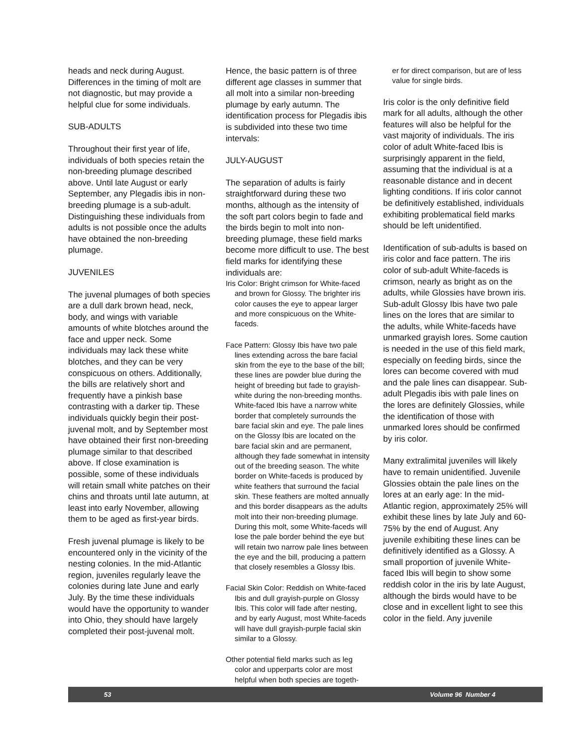heads and neck during August. Differences in the timing of molt are not diagnostic, but may provide a helpful clue for some individuals.
SUB-ADULTS
Throughout their first year of life, individuals of both species retain the non-breeding plumage described above. Until late August or early September, any Plegadis ibis in non-breeding plumage is a sub-adult. Distinguishing these individuals from adults is not possible once the adults have obtained the non-breeding plumage.
JUVENILES
The juvenal plumages of both species are a dull dark brown head, neck, body, and wings with variable amounts of white blotches around the face and upper neck. Some individuals may lack these white blotches, and they can be very conspicuous on others. Additionally, the bills are relatively short and frequently have a pinkish base contrasting with a darker tip. These individuals quickly begin their post-juvenal molt, and by September most have obtained their first non-breeding plumage similar to that described above. If close examination is possible, some of these individuals will retain small white patches on their chins and throats until late autumn, at least into early November, allowing them to be aged as first-year birds.
Fresh juvenal plumage is likely to be encountered only in the vicinity of the nesting colonies. In the mid-Atlantic region, juveniles regularly leave the colonies during late June and early July. By the time these individuals would have the opportunity to wander into Ohio, they should have largely completed their post-juvenal molt.
Hence, the basic pattern is of three different age classes in summer that all molt into a similar non-breeding plumage by early autumn. The identification process for Plegadis ibis is subdivided into these two time intervals:
JULY-AUGUST
The separation of adults is fairly straightforward during these two months, although as the intensity of the soft part colors begin to fade and the birds begin to molt into non-breeding plumage, these field marks become more difficult to use. The best field marks for identifying these individuals are:
Iris Color: Bright crimson for White-faced and brown for Glossy. The brighter iris color causes the eye to appear larger and more conspicuous on the White-faceds.
Face Pattern: Glossy Ibis have two pale lines extending across the bare facial skin from the eye to the base of the bill; these lines are powder blue during the height of breeding but fade to grayish-white during the non-breeding months. White-faced Ibis have a narrow white border that completely surrounds the bare facial skin and eye. The pale lines on the Glossy Ibis are located on the bare facial skin and are permanent, although they fade somewhat in intensity out of the breeding season. The white border on White-faceds is produced by white feathers that surround the facial skin. These feathers are molted annually and this border disappears as the adults molt into their non-breeding plumage. During this molt, some White-faceds will lose the pale border behind the eye but will retain two narrow pale lines between the eye and the bill, producing a pattern that closely resembles a Glossy Ibis.
Facial Skin Color: Reddish on White-faced Ibis and dull grayish-purple on Glossy Ibis. This color will fade after nesting, and by early August, most White-faceds will have dull grayish-purple facial skin similar to a Glossy.
Other potential field marks such as leg color and upperparts color are most helpful when both species are togeth-
er for direct comparison, but are of less value for single birds.
Iris color is the only definitive field mark for all adults, although the other features will also be helpful for the vast majority of individuals. The iris color of adult White-faced Ibis is surprisingly apparent in the field, assuming that the individual is at a reasonable distance and in decent lighting conditions. If iris color cannot be definitively established, individuals exhibiting problematical field marks should be left unidentified.
Identification of sub-adults is based on iris color and face pattern. The iris color of sub-adult White-faceds is crimson, nearly as bright as on the adults, while Glossies have brown iris. Sub-adult Glossy Ibis have two pale lines on the lores that are similar to the adults, while White-faceds have unmarked grayish lores. Some caution is needed in the use of this field mark, especially on feeding birds, since the lores can become covered with mud and the pale lines can disappear. Sub-adult Plegadis ibis with pale lines on the lores are definitely Glossies, while the identification of those with unmarked lores should be confirmed by iris color.
Many extralimital juveniles will likely have to remain unidentified. Juvenile Glossies obtain the pale lines on the lores at an early age: In the mid-Atlantic region, approximately 25% will exhibit these lines by late July and 60-75% by the end of August. Any juvenile exhibiting these lines can be definitively identified as a Glossy. A small proportion of juvenile White-faced Ibis will begin to show some reddish color in the iris by late August, although the birds would have to be close and in excellent light to see this color in the field. Any juvenile
53 Volume 96 Number 4